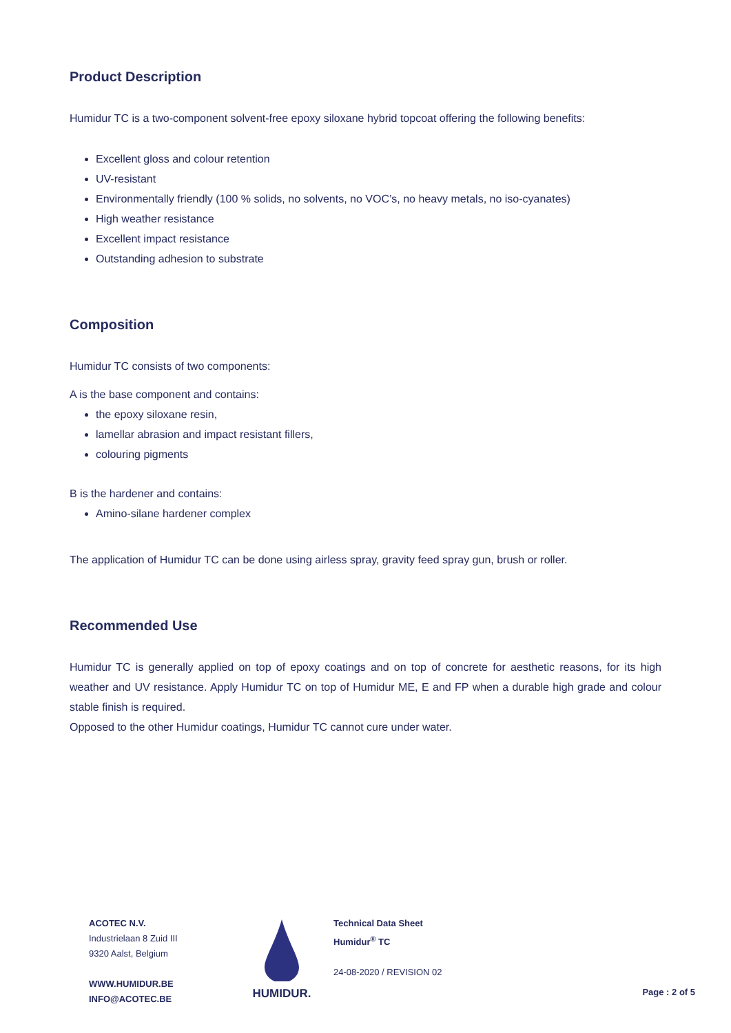Product Description
Humidur TC is a two-component solvent-free epoxy siloxane hybrid topcoat offering the following benefits:
Excellent gloss and colour retention
UV-resistant
Environmentally friendly (100 % solids, no solvents, no VOC’s, no heavy metals, no iso-cyanates)
High weather resistance
Excellent impact resistance
Outstanding adhesion to substrate
Composition
Humidur TC consists of two components:
A is the base component and contains:
the epoxy siloxane resin,
lamellar abrasion and impact resistant fillers,
colouring pigments
B is the hardener and contains:
Amino-silane hardener complex
The application of Humidur TC can be done using airless spray, gravity feed spray gun, brush or roller.
Recommended Use
Humidur TC is generally applied on top of epoxy coatings and on top of concrete for aesthetic reasons, for its high weather and UV resistance. Apply Humidur TC on top of Humidur ME, E and FP when a durable high grade and colour stable finish is required.
Opposed to the other Humidur coatings, Humidur TC cannot cure under water.
ACOTEC N.V.
Industrielaan 8 Zuid III
9320 Aalst, Belgium
WWW.HUMIDUR.BE
INFO@ACOTEC.BE
HUMIDUR.
Technical Data Sheet
Humidur<sup>®</sup> TC
24-08-2020 / REVISION 02
Page : 2 of 5